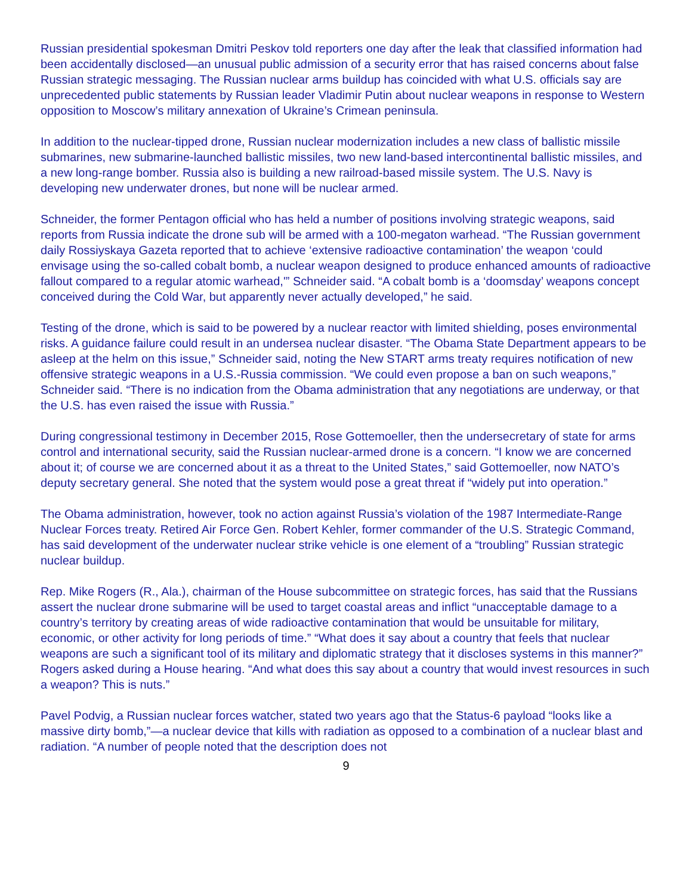Russian presidential spokesman Dmitri Peskov told reporters one day after the leak that classified information had been accidentally disclosed—an unusual public admission of a security error that has raised concerns about false Russian strategic messaging. The Russian nuclear arms buildup has coincided with what U.S. officials say are unprecedented public statements by Russian leader Vladimir Putin about nuclear weapons in response to Western opposition to Moscow’s military annexation of Ukraine’s Crimean peninsula.
In addition to the nuclear-tipped drone, Russian nuclear modernization includes a new class of ballistic missile submarines, new submarine-launched ballistic missiles, two new land-based intercontinental ballistic missiles, and a new long-range bomber. Russia also is building a new railroad-based missile system. The U.S. Navy is developing new underwater drones, but none will be nuclear armed.
Schneider, the former Pentagon official who has held a number of positions involving strategic weapons, said reports from Russia indicate the drone sub will be armed with a 100-megaton warhead. “The Russian government daily Rossiyskaya Gazeta reported that to achieve ‘extensive radioactive contamination’ the weapon ‘could envisage using the so-called cobalt bomb, a nuclear weapon designed to produce enhanced amounts of radioactive fallout compared to a regular atomic warhead,'” Schneider said. “A cobalt bomb is a ‘doomsday’ weapons concept conceived during the Cold War, but apparently never actually developed,” he said.
Testing of the drone, which is said to be powered by a nuclear reactor with limited shielding, poses environmental risks. A guidance failure could result in an undersea nuclear disaster. “The Obama State Department appears to be asleep at the helm on this issue,” Schneider said, noting the New START arms treaty requires notification of new offensive strategic weapons in a U.S.-Russia commission. “We could even propose a ban on such weapons,” Schneider said. “There is no indication from the Obama administration that any negotiations are underway, or that the U.S. has even raised the issue with Russia.”
During congressional testimony in December 2015, Rose Gottemoeller, then the undersecretary of state for arms control and international security, said the Russian nuclear-armed drone is a concern. “I know we are concerned about it; of course we are concerned about it as a threat to the United States,” said Gottemoeller, now NATO’s deputy secretary general. She noted that the system would pose a great threat if “widely put into operation.”
The Obama administration, however, took no action against Russia’s violation of the 1987 Intermediate-Range Nuclear Forces treaty. Retired Air Force Gen. Robert Kehler, former commander of the U.S. Strategic Command, has said development of the underwater nuclear strike vehicle is one element of a “troubling” Russian strategic nuclear buildup.
Rep. Mike Rogers (R., Ala.), chairman of the House subcommittee on strategic forces, has said that the Russians assert the nuclear drone submarine will be used to target coastal areas and inflict “unacceptable damage to a country’s territory by creating areas of wide radioactive contamination that would be unsuitable for military, economic, or other activity for long periods of time.” “What does it say about a country that feels that nuclear weapons are such a significant tool of its military and diplomatic strategy that it discloses systems in this manner?” Rogers asked during a House hearing. “And what does this say about a country that would invest resources in such a weapon? This is nuts.”
Pavel Podvig, a Russian nuclear forces watcher, stated two years ago that the Status-6 payload “looks like a massive dirty bomb,”—a nuclear device that kills with radiation as opposed to a combination of a nuclear blast and radiation. “A number of people noted that the description does not
9